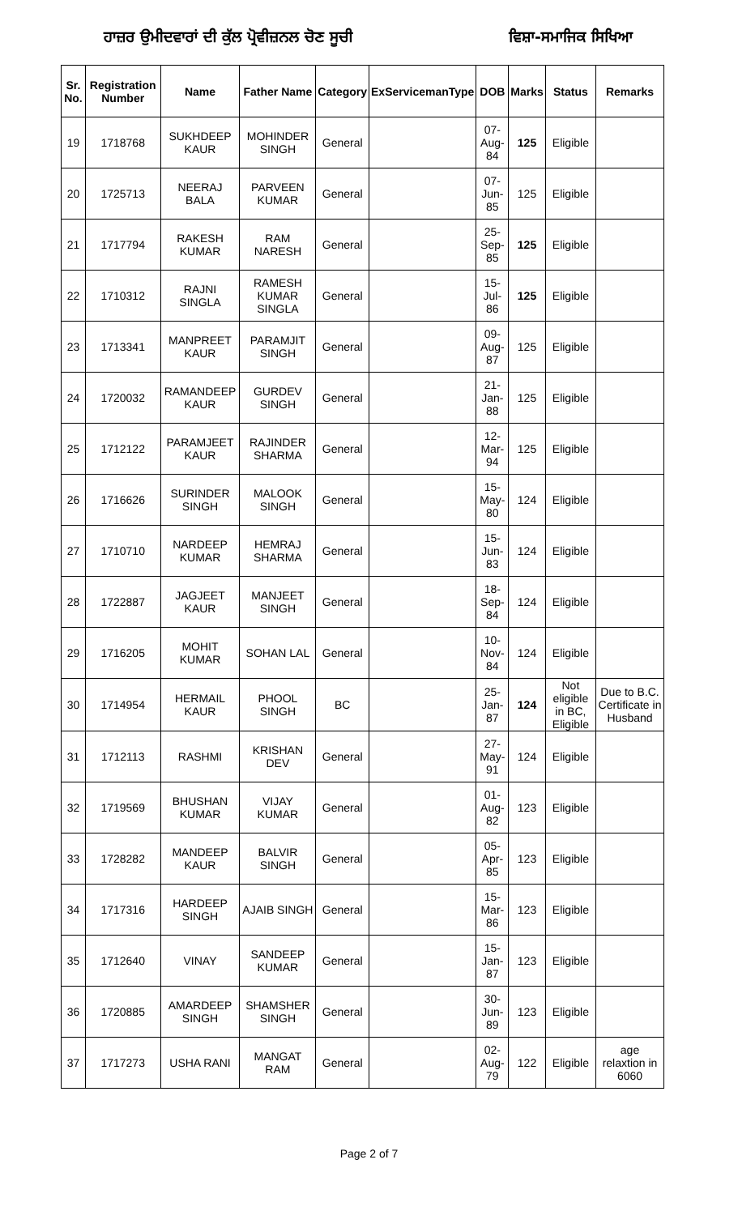ਹਾਜ਼ਰ ਉਮੀਦਵਾਰਾਂ ਦੀ ਕੁੱਲ ਪ੍ਰੋਵੀਜ਼ਨਲ ਚੋਣ ਸੂਚੀ ਵਿਸ਼ਾ-ਸਮਾਜਿਕ ਸਿਖਿਆ
| Sr. No. | Registration Number | Name | Father Name | Category | ExServicemanType | DOB | Marks | Status | Remarks |
| --- | --- | --- | --- | --- | --- | --- | --- | --- | --- |
| 19 | 1718768 | SUKHDEEP KAUR | MOHINDER SINGH | General | | 07-Aug-84 | 125 | Eligible | |
| 20 | 1725713 | NEERAJ BALA | PARVEEN KUMAR | General | | 07-Jun-85 | 125 | Eligible | |
| 21 | 1717794 | RAKESH KUMAR | RAM NARESH | General | | 25-Sep-85 | 125 | Eligible | |
| 22 | 1710312 | RAJNI SINGLA | RAMESH KUMAR SINGLA | General | | 15-Jul-86 | 125 | Eligible | |
| 23 | 1713341 | MANPREET KAUR | PARAMJIT SINGH | General | | 09-Aug-87 | 125 | Eligible | |
| 24 | 1720032 | RAMANDEEP KAUR | GURDEV SINGH | General | | 21-Jan-88 | 125 | Eligible | |
| 25 | 1712122 | PARAMJEET KAUR | RAJINDER SHARMA | General | | 12-Mar-94 | 125 | Eligible | |
| 26 | 1716626 | SURINDER SINGH | MALOOK SINGH | General | | 15-May-80 | 124 | Eligible | |
| 27 | 1710710 | NARDEEP KUMAR | HEMRAJ SHARMA | General | | 15-Jun-83 | 124 | Eligible | |
| 28 | 1722887 | JAGJEET KAUR | MANJEET SINGH | General | | 18-Sep-84 | 124 | Eligible | |
| 29 | 1716205 | MOHIT KUMAR | SOHAN LAL | General | | 10-Nov-84 | 124 | Eligible | |
| 30 | 1714954 | HERMAIL KAUR | PHOOL SINGH | BC | | 25-Jan-87 | 124 | Not eligible in BC, Eligible | Due to B.C. Certificate in Husband |
| 31 | 1712113 | RASHMI | KRISHAN DEV | General | | 27-May-91 | 124 | Eligible | |
| 32 | 1719569 | BHUSHAN KUMAR | VIJAY KUMAR | General | | 01-Aug-82 | 123 | Eligible | |
| 33 | 1728282 | MANDEEP KAUR | BALVIR SINGH | General | | 05-Apr-85 | 123 | Eligible | |
| 34 | 1717316 | HARDEEP SINGH | AJAIB SINGH | General | | 15-Mar-86 | 123 | Eligible | |
| 35 | 1712640 | VINAY | SANDEEP KUMAR | General | | 15-Jan-87 | 123 | Eligible | |
| 36 | 1720885 | AMARDEEP SINGH | SHAMSHER SINGH | General | | 30-Jun-89 | 123 | Eligible | |
| 37 | 1717273 | USHA RANI | MANGAT RAM | General | | 02-Aug-79 | 122 | Eligible | age relaxtion in 6060 |
Page 2 of 7